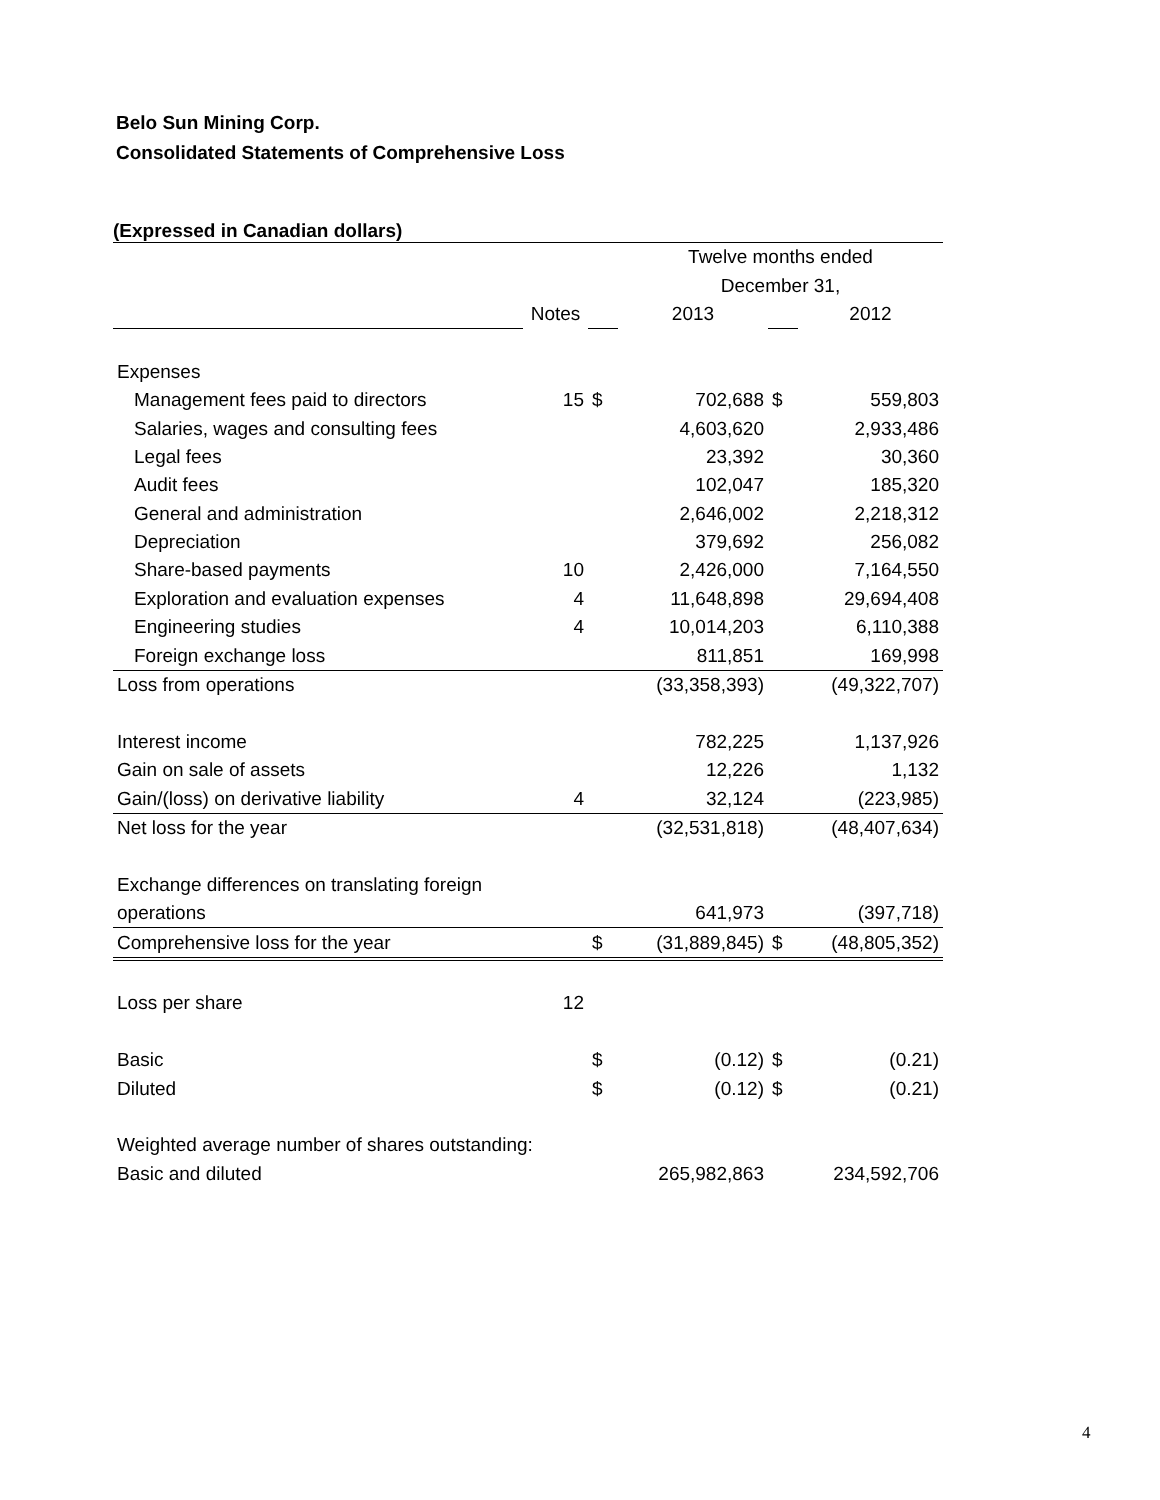Belo Sun Mining Corp.
Consolidated Statements of Comprehensive Loss
(Expressed in Canadian dollars)
| | | | Twelve months ended | | |
| | | | December 31, | | |
| | Notes | | 2013 | | 2012 |
| Expenses | | | | | |
| Management fees paid to directors | 15 | $ | 702,688 | $ | 559,803 |
| Salaries, wages and consulting fees | | | 4,603,620 | | 2,933,486 |
| Legal fees | | | 23,392 | | 30,360 |
| Audit fees | | | 102,047 | | 185,320 |
| General and administration | | | 2,646,002 | | 2,218,312 |
| Depreciation | | | 379,692 | | 256,082 |
| Share-based payments | 10 | | 2,426,000 | | 7,164,550 |
| Exploration and evaluation expenses | 4 | | 11,648,898 | | 29,694,408 |
| Engineering studies | 4 | | 10,014,203 | | 6,110,388 |
| Foreign exchange loss | | | 811,851 | | 169,998 |
| Loss from operations | | | (33,358,393) | | (49,322,707) |
| Interest income | | | 782,225 | | 1,137,926 |
| Gain on sale of assets | | | 12,226 | | 1,132 |
| Gain/(loss) on derivative liability | 4 | | 32,124 | | (223,985) |
| Net loss for the year | | | (32,531,818) | | (48,407,634) |
| Exchange differences on translating foreign | | | | | |
| operations | | | 641,973 | | (397,718) |
| Comprehensive loss for the year | | $ | (31,889,845) | $ | (48,805,352) |
| Loss per share | 12 | | | | |
| Basic | | $ | (0.12) | $ | (0.21) |
| Diluted | | $ | (0.12) | $ | (0.21) |
| Weighted average number of shares outstanding: | | | | | |
| Basic and diluted | | | 265,982,863 | | 234,592,706 |
4